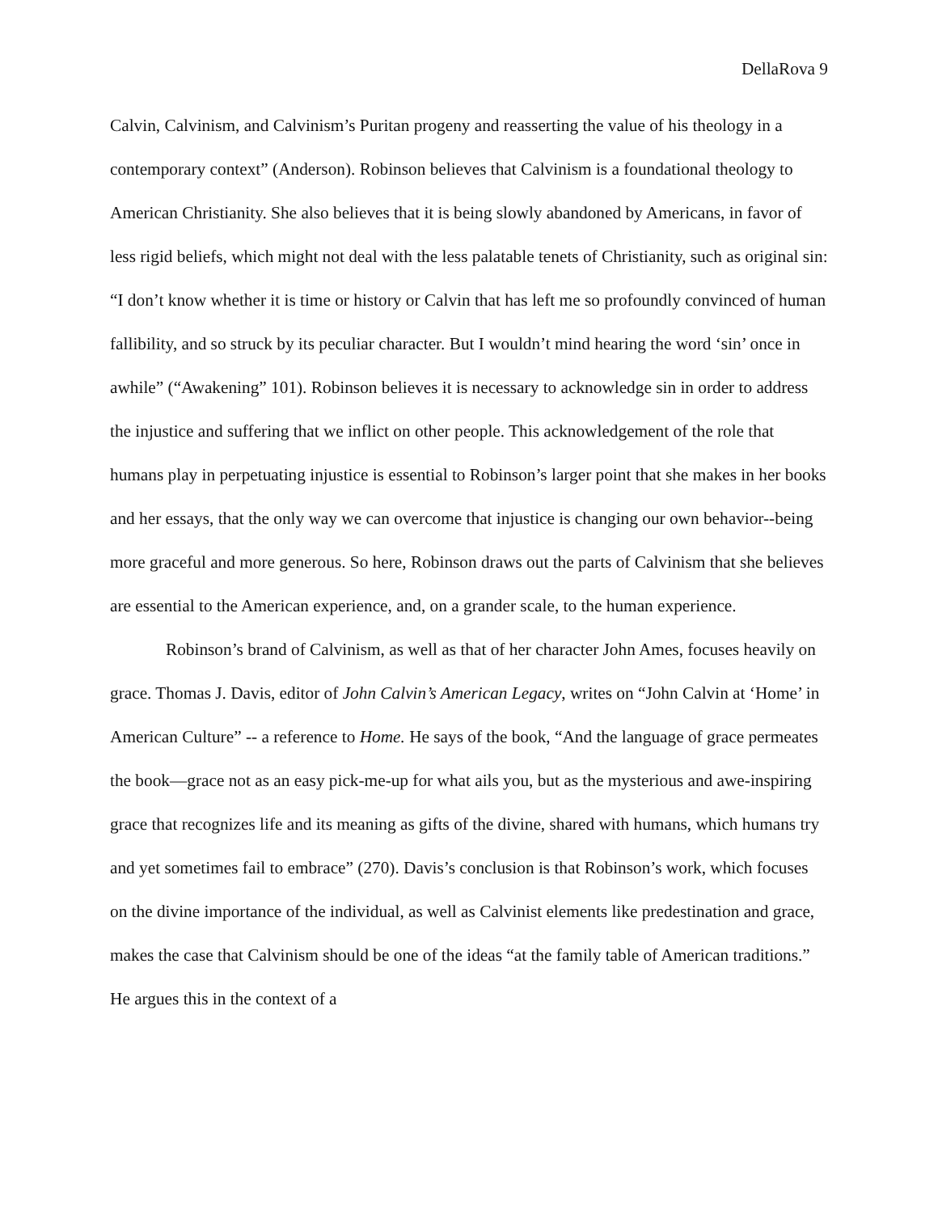DellaRova 9
Calvin, Calvinism, and Calvinism’s Puritan progeny and reasserting the value of his theology in a contemporary context” (Anderson). Robinson believes that Calvinism is a foundational theology to American Christianity. She also believes that it is being slowly abandoned by Americans, in favor of less rigid beliefs, which might not deal with the less palatable tenets of Christianity, such as original sin: “I don’t know whether it is time or history or Calvin that has left me so profoundly convinced of human fallibility, and so struck by its peculiar character. But I wouldn’t mind hearing the word ‘sin’ once in awhile” (“Awakening” 101). Robinson believes it is necessary to acknowledge sin in order to address the injustice and suffering that we inflict on other people. This acknowledgement of the role that humans play in perpetuating injustice is essential to Robinson’s larger point that she makes in her books and her essays, that the only way we can overcome that injustice is changing our own behavior--being more graceful and more generous. So here, Robinson draws out the parts of Calvinism that she believes are essential to the American experience, and, on a grander scale, to the human experience.
Robinson’s brand of Calvinism, as well as that of her character John Ames, focuses heavily on grace. Thomas J. Davis, editor of John Calvin’s American Legacy, writes on “John Calvin at ‘Home’ in American Culture” -- a reference to Home. He says of the book, “And the language of grace permeates the book—grace not as an easy pick-me-up for what ails you, but as the mysterious and awe-inspiring grace that recognizes life and its meaning as gifts of the divine, shared with humans, which humans try and yet sometimes fail to embrace” (270). Davis’s conclusion is that Robinson’s work, which focuses on the divine importance of the individual, as well as Calvinist elements like predestination and grace, makes the case that Calvinism should be one of the ideas “at the family table of American traditions.” He argues this in the context of a